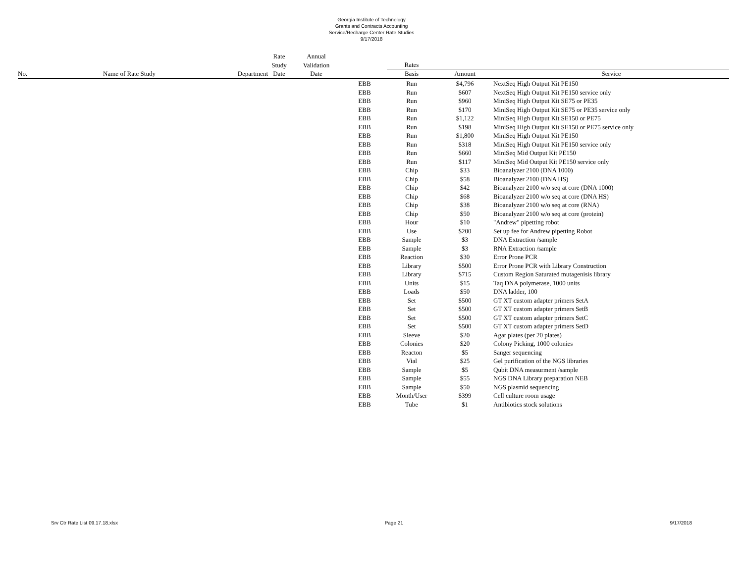Georgia Institute of Technology
Grants and Contracts Accounting
Service/Recharge Center Rate Studies
9/17/2018
| | | | Rate | Annual | | | | |
| --- | --- | --- | --- | --- | --- | --- | --- | --- |
| | | | Study | Validation | | Rates | | |
| No. | Name of Rate Study | Department | Date | Date | | Basis | Amount | Service |
| | | | | | EBB | Run | $4,796 | NextSeq High Output Kit PE150 |
| | | | | | EBB | Run | $607 | NextSeq High Output Kit PE150 service only |
| | | | | | EBB | Run | $960 | MiniSeq High Output Kit SE75 or PE35 |
| | | | | | EBB | Run | $170 | MiniSeq High Output Kit SE75 or PE35 service only |
| | | | | | EBB | Run | $1,122 | MiniSeq High Output Kit SE150 or PE75 |
| | | | | | EBB | Run | $198 | MiniSeq High Output Kit SE150 or PE75 service only |
| | | | | | EBB | Run | $1,800 | MiniSeq High Output Kit PE150 |
| | | | | | EBB | Run | $318 | MiniSeq High Output Kit PE150 service only |
| | | | | | EBB | Run | $660 | MiniSeq Mid Output Kit PE150 |
| | | | | | EBB | Run | $117 | MiniSeq Mid Output Kit PE150 service only |
| | | | | | EBB | Chip | $33 | Bioanalyzer 2100 (DNA 1000) |
| | | | | | EBB | Chip | $58 | Bioanalyzer 2100 (DNA HS) |
| | | | | | EBB | Chip | $42 | Bioanalyzer 2100 w/o seq at core (DNA 1000) |
| | | | | | EBB | Chip | $68 | Bioanalyzer 2100 w/o seq at core (DNA HS) |
| | | | | | EBB | Chip | $38 | Bioanalyzer 2100 w/o seq at core (RNA) |
| | | | | | EBB | Chip | $50 | Bioanalyzer 2100 w/o seq at core (protein) |
| | | | | | EBB | Hour | $10 | "Andrew" pipetting robot |
| | | | | | EBB | Use | $200 | Set up fee for Andrew pipetting Robot |
| | | | | | EBB | Sample | $3 | DNA Extraction /sample |
| | | | | | EBB | Sample | $3 | RNA Extraction /sample |
| | | | | | EBB | Reaction | $30 | Error Prone PCR |
| | | | | | EBB | Library | $500 | Error Prone PCR with Library Construction |
| | | | | | EBB | Library | $715 | Custom Region Saturated mutagenisis library |
| | | | | | EBB | Units | $15 | Taq DNA polymerase, 1000 units |
| | | | | | EBB | Loads | $50 | DNA ladder, 100 |
| | | | | | EBB | Set | $500 | GT XT custom adapter primers SetA |
| | | | | | EBB | Set | $500 | GT XT custom adapter primers SetB |
| | | | | | EBB | Set | $500 | GT XT custom adapter primers SetC |
| | | | | | EBB | Set | $500 | GT XT custom adapter primers SetD |
| | | | | | EBB | Sleeve | $20 | Agar plates (per 20 plates) |
| | | | | | EBB | Colonies | $20 | Colony Picking, 1000 colonies |
| | | | | | EBB | Reacton | $5 | Sanger sequencing |
| | | | | | EBB | Vial | $25 | Gel purification of the NGS libraries |
| | | | | | EBB | Sample | $5 | Qubit DNA measurment /sample |
| | | | | | EBB | Sample | $55 | NGS DNA Library preparation NEB |
| | | | | | EBB | Sample | $50 | NGS plasmid sequencing |
| | | | | | EBB | Month/User | $399 | Cell culture room usage |
| | | | | | EBB | Tube | $1 | Antibiotics stock solutions |
Srv Ctr Rate List 09.17.18.xlsx Page 21 9/17/2018